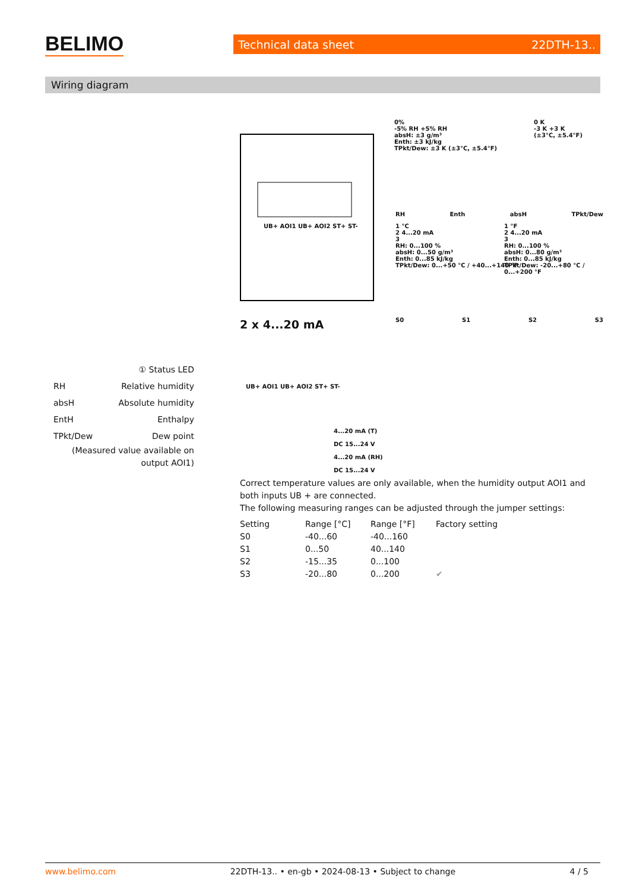BELIMO Technical data sheet 22DTH-13..
Wiring diagram
0%
-5% RH +5% RH
absH: ±3 g/m³
Enth: ±3 kJ/kg
TPkt/Dew: ±3 K (±3°C, ±5.4°F)
0 K
-3 K +3 K
(±3°C, ±5.4°F)
RH Enth absH TPkt/Dew
1 °C
2 4...20 mA
3
RH: 0...100 %
absH: 0...50 g/m³
Enth: 0...85 kJ/kg
TPkt/Dew: 0...+50 °C / +40...+140 °F
1 °F
2 4...20 mA
3
RH: 0...100 %
absH: 0...80 g/m³
Enth: 0...85 kJ/kg
TPkt/Dew: -20...+80 °C / 0...+200 °F
S0 S1 S2 S3
UB+ AOI1 UB+ AOI2 ST+ ST-
2 x 4...20 mA
UB+ AOI1 UB+ AOI2 ST+ ST-
4...20 mA (T)
DC 15...24 V
4...20 mA (RH)
DC 15...24 V
① Status LED
RH Relative humidity
absH Absolute humidity
EntH Enthalpy
TPkt/Dew Dew point
(Measured value available on output AOI1)
Correct temperature values are only available, when the humidity output AOI1 and both inputs UB + are connected.
The following measuring ranges can be adjusted through the jumper settings:
| Setting | Range [°C] | Range [°F] | Factory setting |
| --- | --- | --- | --- |
| S0 | -40...60 | -40...160 | |
| S1 | 0...50 | 40...140 | |
| S2 | -15...35 | 0...100 | |
| S3 | -20...80 | 0...200 | ✔ |
www.belimo.com 22DTH-13.. • en-gb • 2024-08-13 • Subject to change 4 / 5